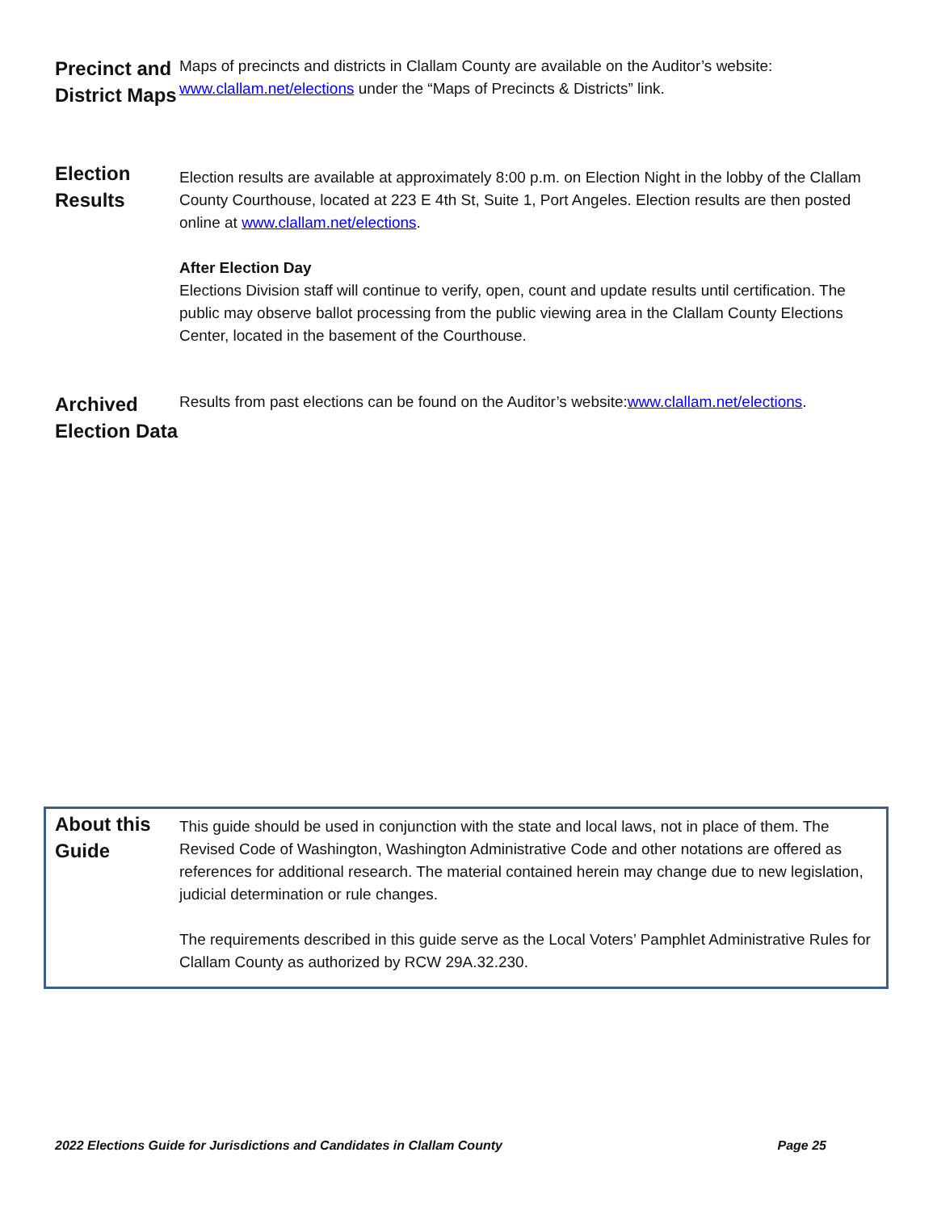Precinct and District Maps
Maps of precincts and districts in Clallam County are available on the Auditor’s website: www.clallam.net/elections under the “Maps of Precincts & Districts” link.
Election Results
Election results are available at approximately 8:00 p.m. on Election Night in the lobby of the Clallam County Courthouse, located at 223 E 4th St, Suite 1, Port Angeles. Election results are then posted online at www.clallam.net/elections.
After Election Day
Elections Division staff will continue to verify, open, count and update results until certification. The public may observe ballot processing from the public viewing area in the Clallam County Elections Center, located in the basement of the Courthouse.
Archived Election Data
Results from past elections can be found on the Auditor’s website:www.clallam.net/elections.
About this Guide
This guide should be used in conjunction with the state and local laws, not in place of them. The Revised Code of Washington, Washington Administrative Code and other notations are offered as references for additional research. The material contained herein may change due to new legislation, judicial determination or rule changes.
The requirements described in this guide serve as the Local Voters’ Pamphlet Administrative Rules for Clallam County as authorized by RCW 29A.32.230.
2022 Elections Guide for Jurisdictions and Candidates in Clallam County Page 25